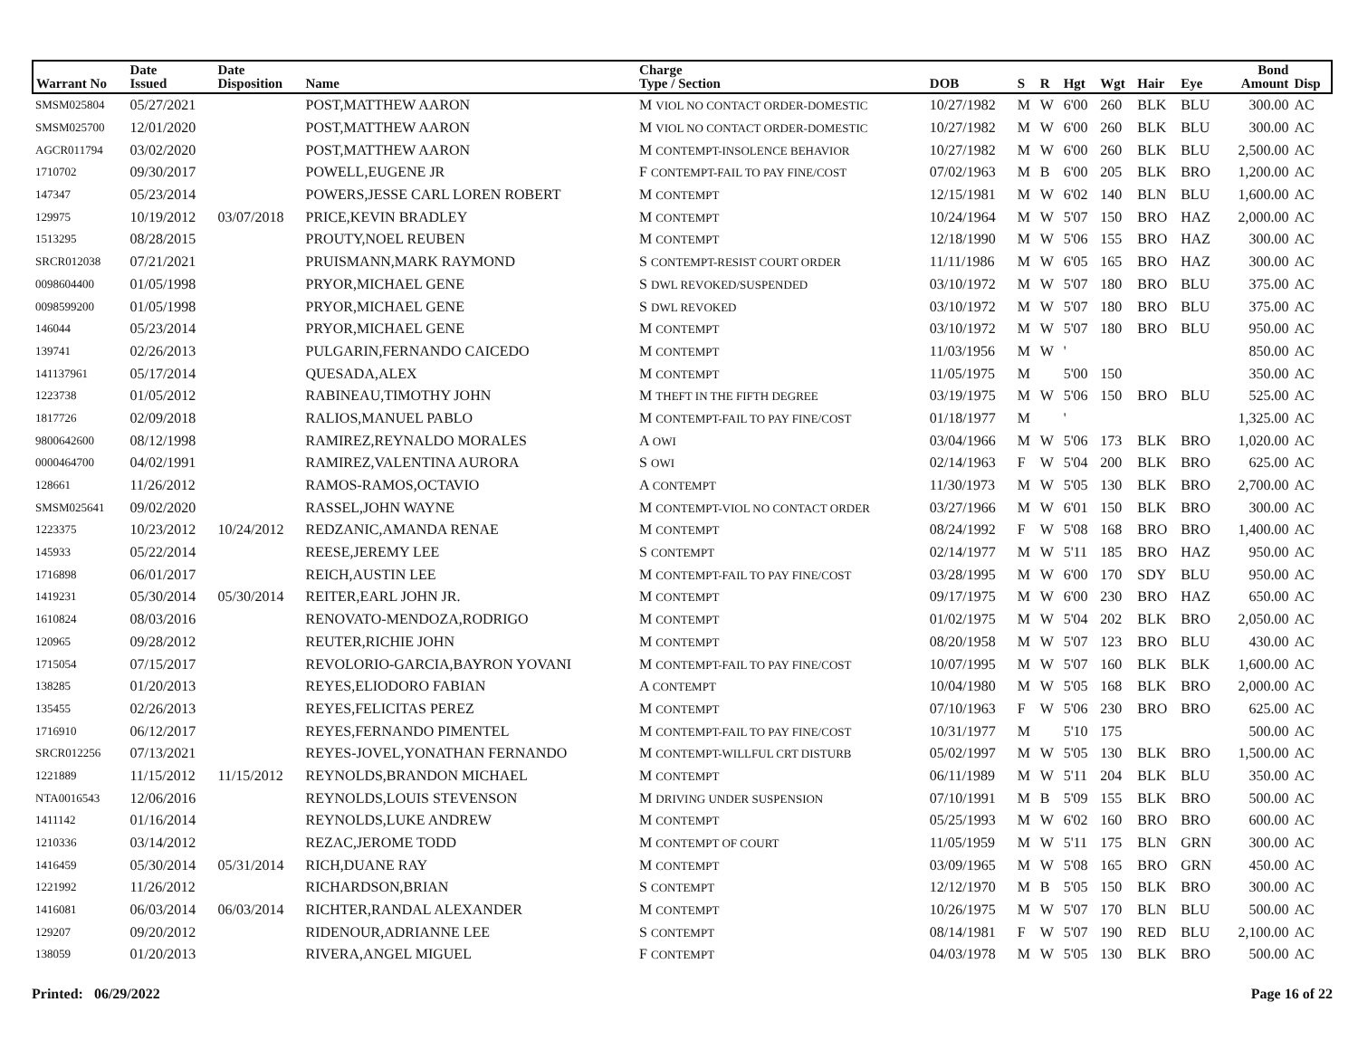| Warrant No | Date Issued | Date Disposition | Name | Charge Type / Section | DOB | S | R | Hgt | Wgt | Hair | Eye | Bond Amount | Disp |
| --- | --- | --- | --- | --- | --- | --- | --- | --- | --- | --- | --- | --- | --- |
| SMSM025804 | 05/27/2021 | | POST,MATTHEW AARON | M VIOL NO CONTACT ORDER-DOMESTIC | 10/27/1982 | M | W | 6'00 | 260 | BLK | BLU | 300.00 | AC |
| SMSM025700 | 12/01/2020 | | POST,MATTHEW AARON | M VIOL NO CONTACT ORDER-DOMESTIC | 10/27/1982 | M | W | 6'00 | 260 | BLK | BLU | 300.00 | AC |
| AGCR011794 | 03/02/2020 | | POST,MATTHEW AARON | M CONTEMPT-INSOLENCE BEHAVIOR | 10/27/1982 | M | W | 6'00 | 260 | BLK | BLU | 2,500.00 | AC |
| 1710702 | 09/30/2017 | | POWELL,EUGENE JR | F CONTEMPT-FAIL TO PAY FINE/COST | 07/02/1963 | M | B | 6'00 | 205 | BLK | BRO | 1,200.00 | AC |
| 147347 | 05/23/2014 | | POWERS,JESSE CARL LOREN ROBERT | M CONTEMPT | 12/15/1981 | M | W | 6'02 | 140 | BLN | BLU | 1,600.00 | AC |
| 129975 | 10/19/2012 | 03/07/2018 | PRICE,KEVIN BRADLEY | M CONTEMPT | 10/24/1964 | M | W | 5'07 | 150 | BRO | HAZ | 2,000.00 | AC |
| 1513295 | 08/28/2015 | | PROUTY,NOEL REUBEN | M CONTEMPT | 12/18/1990 | M | W | 5'06 | 155 | BRO | HAZ | 300.00 | AC |
| SRCR012038 | 07/21/2021 | | PRUISMANN,MARK RAYMOND | S CONTEMPT-RESIST COURT ORDER | 11/11/1986 | M | W | 6'05 | 165 | BRO | HAZ | 300.00 | AC |
| 0098604400 | 01/05/1998 | | PRYOR,MICHAEL GENE | S DWL REVOKED/SUSPENDED | 03/10/1972 | M | W | 5'07 | 180 | BRO | BLU | 375.00 | AC |
| 0098599200 | 01/05/1998 | | PRYOR,MICHAEL GENE | S DWL REVOKED | 03/10/1972 | M | W | 5'07 | 180 | BRO | BLU | 375.00 | AC |
| 146044 | 05/23/2014 | | PRYOR,MICHAEL GENE | M CONTEMPT | 03/10/1972 | M | W | 5'07 | 180 | BRO | BLU | 950.00 | AC |
| 139741 | 02/26/2013 | | PULGARIN,FERNANDO CAICEDO | M CONTEMPT | 11/03/1956 | M | W | ' | | | | 850.00 | AC |
| 141137961 | 05/17/2014 | | QUESADA,ALEX | M CONTEMPT | 11/05/1975 | M | | 5'00 | 150 | | | 350.00 | AC |
| 1223738 | 01/05/2012 | | RABINEAU,TIMOTHY JOHN | M THEFT IN THE FIFTH DEGREE | 03/19/1975 | M | W | 5'06 | 150 | BRO | BLU | 525.00 | AC |
| 1817726 | 02/09/2018 | | RALIOS,MANUEL PABLO | M CONTEMPT-FAIL TO PAY FINE/COST | 01/18/1977 | M | | ' | | | | 1,325.00 | AC |
| 9800642600 | 08/12/1998 | | RAMIREZ,REYNALDO MORALES | A OWI | 03/04/1966 | M | W | 5'06 | 173 | BLK | BRO | 1,020.00 | AC |
| 0000464700 | 04/02/1991 | | RAMIREZ,VALENTINA AURORA | S OWI | 02/14/1963 | F | W | 5'04 | 200 | BLK | BRO | 625.00 | AC |
| 128661 | 11/26/2012 | | RAMOS-RAMOS,OCTAVIO | A CONTEMPT | 11/30/1973 | M | W | 5'05 | 130 | BLK | BRO | 2,700.00 | AC |
| SMSM025641 | 09/02/2020 | | RASSEL,JOHN WAYNE | M CONTEMPT-VIOL NO CONTACT ORDER | 03/27/1966 | M | W | 6'01 | 150 | BLK | BRO | 300.00 | AC |
| 1223375 | 10/23/2012 | 10/24/2012 | REDZANIC,AMANDA RENAE | M CONTEMPT | 08/24/1992 | F | W | 5'08 | 168 | BRO | BRO | 1,400.00 | AC |
| 145933 | 05/22/2014 | | REESE,JEREMY LEE | S CONTEMPT | 02/14/1977 | M | W | 5'11 | 185 | BRO | HAZ | 950.00 | AC |
| 1716898 | 06/01/2017 | | REICH,AUSTIN LEE | M CONTEMPT-FAIL TO PAY FINE/COST | 03/28/1995 | M | W | 6'00 | 170 | SDY | BLU | 950.00 | AC |
| 1419231 | 05/30/2014 | 05/30/2014 | REITER,EARL JOHN JR. | M CONTEMPT | 09/17/1975 | M | W | 6'00 | 230 | BRO | HAZ | 650.00 | AC |
| 1610824 | 08/03/2016 | | RENOVATO-MENDOZA,RODRIGO | M CONTEMPT | 01/02/1975 | M | W | 5'04 | 202 | BLK | BRO | 2,050.00 | AC |
| 120965 | 09/28/2012 | | REUTER,RICHIE JOHN | M CONTEMPT | 08/20/1958 | M | W | 5'07 | 123 | BRO | BLU | 430.00 | AC |
| 1715054 | 07/15/2017 | | REVOLORIO-GARCIA,BAYRON YOVANI | M CONTEMPT-FAIL TO PAY FINE/COST | 10/07/1995 | M | W | 5'07 | 160 | BLK | BLK | 1,600.00 | AC |
| 138285 | 01/20/2013 | | REYES,ELIODORO FABIAN | A CONTEMPT | 10/04/1980 | M | W | 5'05 | 168 | BLK | BRO | 2,000.00 | AC |
| 135455 | 02/26/2013 | | REYES,FELICITAS PEREZ | M CONTEMPT | 07/10/1963 | F | W | 5'06 | 230 | BRO | BRO | 625.00 | AC |
| 1716910 | 06/12/2017 | | REYES,FERNANDO PIMENTEL | M CONTEMPT-FAIL TO PAY FINE/COST | 10/31/1977 | M | | 5'10 | 175 | | | 500.00 | AC |
| SRCR012256 | 07/13/2021 | | REYES-JOVEL,YONATHAN FERNANDO | M CONTEMPT-WILLFUL CRT DISTURB | 05/02/1997 | M | W | 5'05 | 130 | BLK | BRO | 1,500.00 | AC |
| 1221889 | 11/15/2012 | 11/15/2012 | REYNOLDS,BRANDON MICHAEL | M CONTEMPT | 06/11/1989 | M | W | 5'11 | 204 | BLK | BLU | 350.00 | AC |
| NTA0016543 | 12/06/2016 | | REYNOLDS,LOUIS STEVENSON | M DRIVING UNDER SUSPENSION | 07/10/1991 | M | B | 5'09 | 155 | BLK | BRO | 500.00 | AC |
| 1411142 | 01/16/2014 | | REYNOLDS,LUKE ANDREW | M CONTEMPT | 05/25/1993 | M | W | 6'02 | 160 | BRO | BRO | 600.00 | AC |
| 1210336 | 03/14/2012 | | REZAC,JEROME TODD | M CONTEMPT OF COURT | 11/05/1959 | M | W | 5'11 | 175 | BLN | GRN | 300.00 | AC |
| 1416459 | 05/30/2014 | 05/31/2014 | RICH,DUANE RAY | M CONTEMPT | 03/09/1965 | M | W | 5'08 | 165 | BRO | GRN | 450.00 | AC |
| 1221992 | 11/26/2012 | | RICHARDSON,BRIAN | S CONTEMPT | 12/12/1970 | M | B | 5'05 | 150 | BLK | BRO | 300.00 | AC |
| 1416081 | 06/03/2014 | 06/03/2014 | RICHTER,RANDAL ALEXANDER | M CONTEMPT | 10/26/1975 | M | W | 5'07 | 170 | BLN | BLU | 500.00 | AC |
| 129207 | 09/20/2012 | | RIDENOUR,ADRIANNE LEE | S CONTEMPT | 08/14/1981 | F | W | 5'07 | 190 | RED | BLU | 2,100.00 | AC |
| 138059 | 01/20/2013 | | RIVERA,ANGEL MIGUEL | F CONTEMPT | 04/03/1978 | M | W | 5'05 | 130 | BLK | BRO | 500.00 | AC |
Printed: 06/29/2022 Page 16 of 22